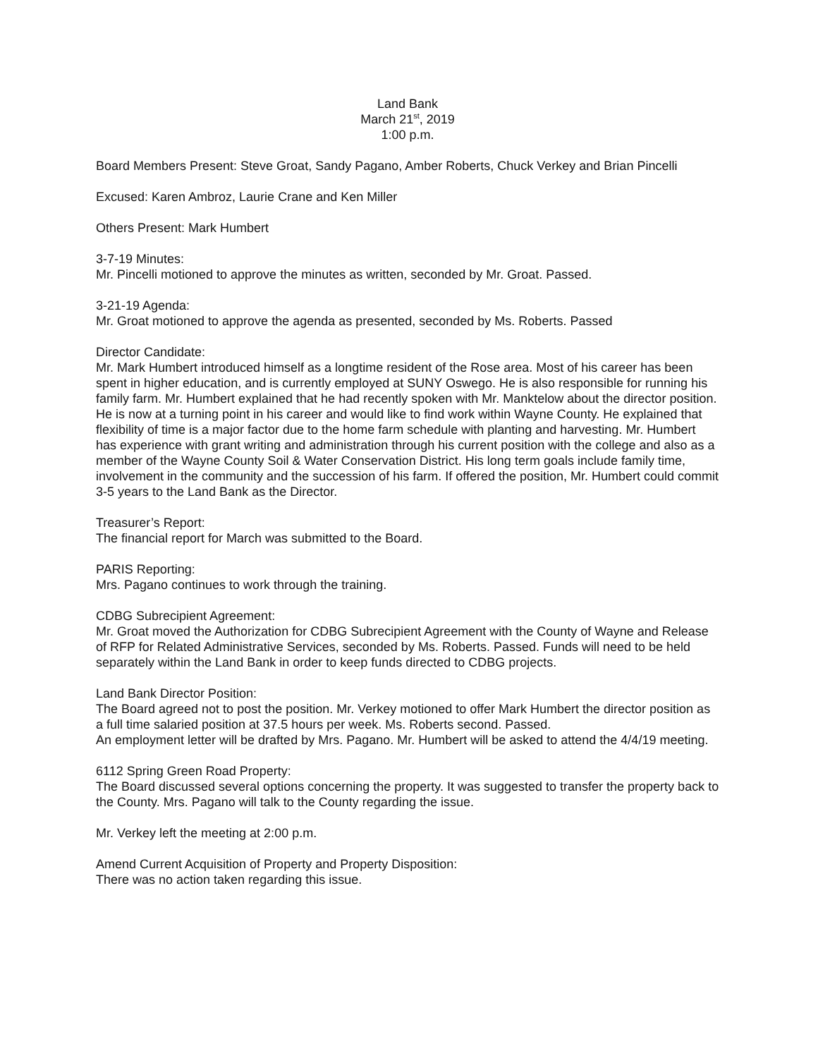Land Bank
March 21<sup>st</sup>, 2019
1:00 p.m.
Board Members Present: Steve Groat, Sandy Pagano, Amber Roberts, Chuck Verkey and Brian Pincelli
Excused: Karen Ambroz, Laurie Crane and Ken Miller
Others Present: Mark Humbert
3-7-19 Minutes:
Mr. Pincelli motioned to approve the minutes as written, seconded by Mr. Groat. Passed.
3-21-19 Agenda:
Mr. Groat motioned to approve the agenda as presented, seconded by Ms. Roberts. Passed
Director Candidate:
Mr. Mark Humbert introduced himself as a longtime resident of the Rose area. Most of his career has been spent in higher education, and is currently employed at SUNY Oswego. He is also responsible for running his family farm. Mr. Humbert explained that he had recently spoken with Mr. Manktelow about the director position. He is now at a turning point in his career and would like to find work within Wayne County. He explained that flexibility of time is a major factor due to the home farm schedule with planting and harvesting. Mr. Humbert has experience with grant writing and administration through his current position with the college and also as a member of the Wayne County Soil & Water Conservation District. His long term goals include family time, involvement in the community and the succession of his farm. If offered the position, Mr. Humbert could commit 3-5 years to the Land Bank as the Director.
Treasurer’s Report:
The financial report for March was submitted to the Board.
PARIS Reporting:
Mrs. Pagano continues to work through the training.
CDBG Subrecipient Agreement:
Mr. Groat moved the Authorization for CDBG Subrecipient Agreement with the County of Wayne and Release of RFP for Related Administrative Services, seconded by Ms. Roberts. Passed. Funds will need to be held separately within the Land Bank in order to keep funds directed to CDBG projects.
Land Bank Director Position:
The Board agreed not to post the position. Mr. Verkey motioned to offer Mark Humbert the director position as a full time salaried position at 37.5 hours per week. Ms. Roberts second. Passed.
An employment letter will be drafted by Mrs. Pagano. Mr. Humbert will be asked to attend the 4/4/19 meeting.
6112 Spring Green Road Property:
The Board discussed several options concerning the property. It was suggested to transfer the property back to the County. Mrs. Pagano will talk to the County regarding the issue.
Mr. Verkey left the meeting at 2:00 p.m.
Amend Current Acquisition of Property and Property Disposition:
There was no action taken regarding this issue.